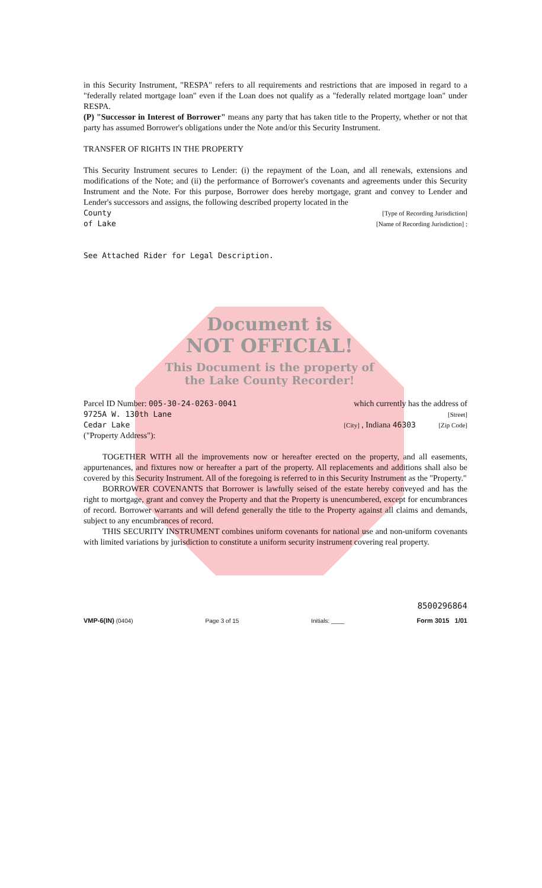Document is
NOT OFFICIAL!
This Document is the property of
the Lake County Recorder!
in this Security Instrument, "RESPA" refers to all requirements and restrictions that are imposed in regard to a "federally related mortgage loan" even if the Loan does not qualify as a "federally related mortgage loan" under RESPA.
(P) "Successor in Interest of Borrower" means any party that has taken title to the Property, whether or not that party has assumed Borrower's obligations under the Note and/or this Security Instrument.
TRANSFER OF RIGHTS IN THE PROPERTY
This Security Instrument secures to Lender: (i) the repayment of the Loan, and all renewals, extensions and modifications of the Note; and (ii) the performance of Borrower's covenants and agreements under this Security Instrument and the Note. For this purpose, Borrower does hereby mortgage, grant and convey to Lender and Lender's successors and assigns, the following described property located in the
County [Type of Recording Jurisdiction]
of Lake [Name of Recording Jurisdiction] :
See Attached Rider for Legal Description.
Parcel ID Number: 005-30-24-0263-0041 which currently has the address of
9725A W. 130th Lane [Street]
Cedar Lake [City] , Indiana 46303 [Zip Code]
("Property Address"):
TOGETHER WITH all the improvements now or hereafter erected on the property, and all easements, appurtenances, and fixtures now or hereafter a part of the property. All replacements and additions shall also be covered by this Security Instrument. All of the foregoing is referred to in this Security Instrument as the "Property."
BORROWER COVENANTS that Borrower is lawfully seised of the estate hereby conveyed and has the right to mortgage, grant and convey the Property and that the Property is unencumbered, except for encumbrances of record. Borrower warrants and will defend generally the title to the Property against all claims and demands, subject to any encumbrances of record.
THIS SECURITY INSTRUMENT combines uniform covenants for national use and non-uniform covenants with limited variations by jurisdiction to constitute a uniform security instrument covering real property.
VMP-6(IN) (0404) Page 3 of 15 Initials: ____ 8500296864
Form 3015 1/01